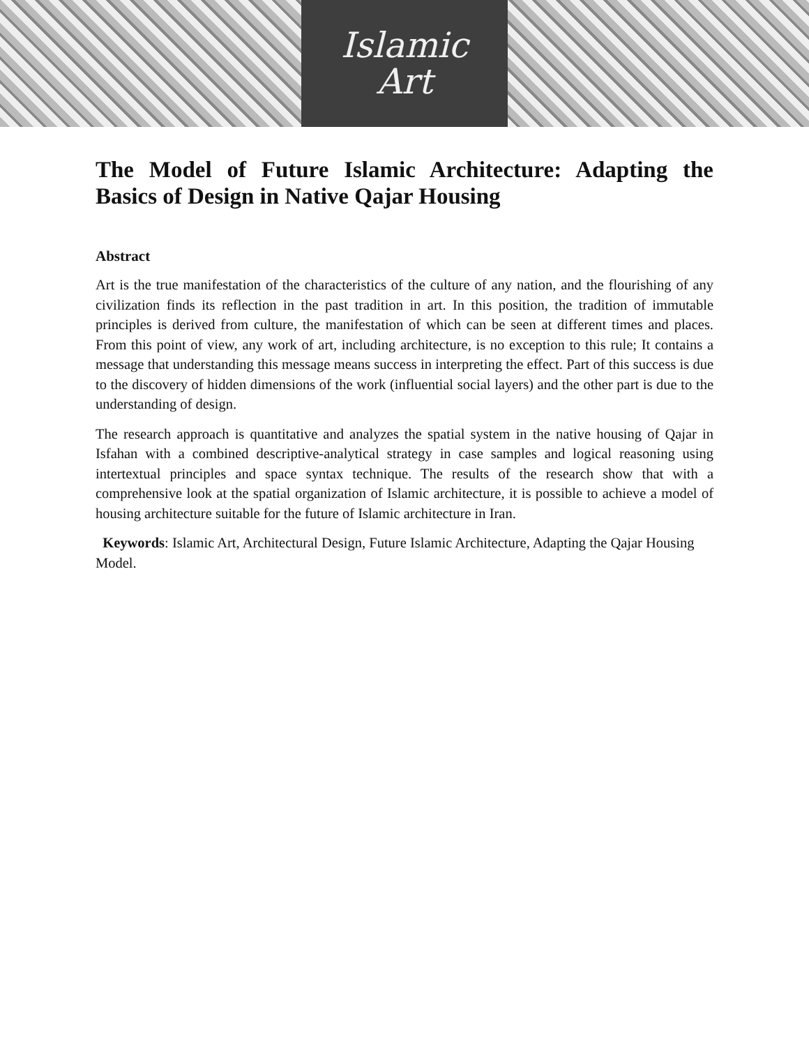Islamic
Art
The Model of Future Islamic Architecture: Adapting the Basics of Design in Native Qajar Housing
Abstract
Art is the true manifestation of the characteristics of the culture of any nation, and the flourishing of any civilization finds its reflection in the past tradition in art. In this position, the tradition of immutable principles is derived from culture, the manifestation of which can be seen at different times and places. From this point of view, any work of art, including architecture, is no exception to this rule; It contains a message that understanding this message means success in interpreting the effect. Part of this success is due to the discovery of hidden dimensions of the work (influential social layers) and the other part is due to the understanding of design.
The research approach is quantitative and analyzes the spatial system in the native housing of Qajar in Isfahan with a combined descriptive-analytical strategy in case samples and logical reasoning using intertextual principles and space syntax technique. The results of the research show that with a comprehensive look at the spatial organization of Islamic architecture, it is possible to achieve a model of housing architecture suitable for the future of Islamic architecture in Iran.
Keywords: Islamic Art, Architectural Design, Future Islamic Architecture, Adapting the Qajar Housing Model.